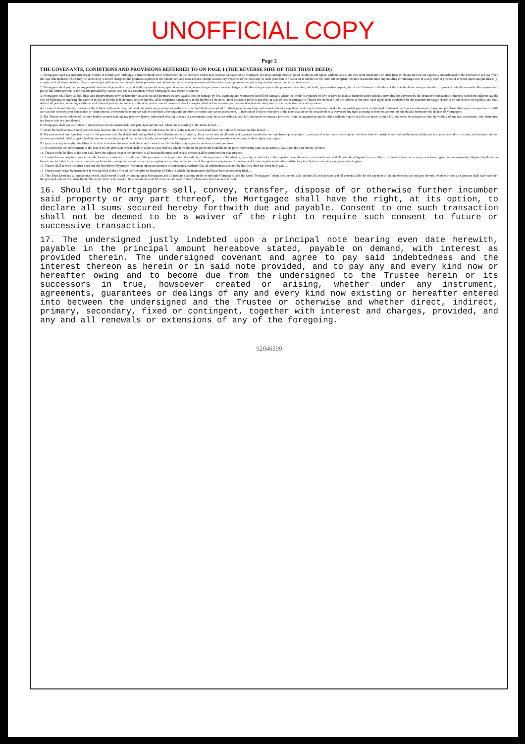UNOFFICIAL COPY
Page 2
THE COVENANTS, CONDITIONS AND PROVISIONS REFERRED TO ON PAGE 1 (THE REVERSE SIDE OF THIS TRUST DEED):
1. Mortgagors shall (a) promptly repair, restore or rebuild any buildings or improvements now or hereafter on the premises which may become damaged or be destroyed; (b) keep said premises in good condition and repair, without waste, and free from mechanic's or other liens or claims for lien not expressly subordinated to the lien hereof; (c) pay when due any indebtedness which may be secured by a lien or charge on the premises superior to the lien hereof, and upon request exhibit satisfactory evidence of the discharge of such prior lien to Trustee or to holders of the note; (d) complete within a reasonable time any building or buildings now or at any time in process of erection upon said premises; (e) comply with all requirements of law or municipal ordinances with respect to the premises and the use thereof; (f) make no material alterations in said premises except as required by law or municipal ordinance.
2. Mortgagors shall pay before any penalty attaches all general taxes, and shall pay special taxes, special assessments, water charges, sewer service charges, and other charges against the premises when due, and shall, upon written request, furnish to Trustee or to holders of the note duplicate receipts therefor. To prevent default hereunder Mortgagors shall pay in full under protest, in the manner provided by statute, any tax or assessment which Mortgagors may desire to contest.
3. Mortgagors shall keep all buildings and improvements now or hereafter situated on said premises insured against loss or damage by fire, lightning and windstorm (and flood damage, where the lender is required by law to have its loan so insured) under policies providing for payment by the insurance companies of moneys sufficient either to pay the cost of replacing or repairing the same or to pay in full the indebtedness secured hereby, all in companies satisfactory to the holders of the note, under insurance policies payable, in case of loss or damage, to Trustee for the benefit of the holders of the note, such rights to be evidenced by the standard mortgage clause to be attached to each policy, and shall deliver all policies, including additional and renewal policies, to holders of the note, and in case of insurance about to expire, shall deliver renewal policies not less than ten days prior to the respective dates of expiration.
4. In case of default therein, Trustee or the holders of the note may, but need not, make any payment or perform any act hereinbefore required of Mortgagors in any form and manner deemed expedient, and may, but need not, make full or partial payments of principal or interest on prior encumbrances, if any, and purchase, discharge, compromise or settle any tax lien or other prior lien or title or claim thereof, or redeem from any tax sale or forfeiture affecting said premises or contest any tax or assessment. ... Inaction of Trustee or holders of the note shall never be considered as a waiver of any right accruing to them on account of any default hereunder on the part of Mortgagors.
5. The Trustee or the holders of the note hereby secured making any payment hereby authorized relating to taxes or assessments, may do so according to any bill, statement or estimate procured from the appropriate public office without inquiry into the accuracy of such bill, statement or estimate or into the validity of any tax, assessment, sale, forfeiture, tax lien or title or claim thereof.
6. Mortgagors shall pay each item of indebtedness herein mentioned, both principal and interest, when due according to the terms hereof. ...
7. When the indebtedness hereby secured shall become due whether by acceleration or otherwise, holders of the note or Trustee shall have the right to foreclose the lien hereof. ...
8. The proceeds of any foreclosure sale of the premises shall be distributed and applied in the following order of priority: First, on account of all costs and expenses incident to the foreclosure proceedings ...; second, all other items which under the terms hereof constitute secured indebtedness additional to that evidenced by the note, with interest thereon as herein provided; third, all principal and interest remaining unpaid on the note; fourth, any overplus to Mortgagors, their heirs, legal representatives or assigns, as their rights may appear.
9. Upon, or at any time after the filing of a bill to foreclose this trust deed, the court in which such bill is filed may appoint a receiver of said premises. ...
10. No action for the enforcement of the lien or of any provision hereof shall be subject to any defense which would not be good and available to the party interposing same in an action at law upon the note hereby secured.
11. Trustee or the holders of the note shall have the right to inspect the premises at all reasonable times and access thereto shall be permitted for that purpose.
12. Trustee has no duty to examine the title, location, existence or condition of the premises, or to inquire into the validity of the signatures or the identity, capacity, or authority of the signatories on the note or trust deed, nor shall Trustee be obligated to record this trust deed or to exercise any power herein given unless expressly obligated by the terms hereof, nor be liable for any acts or omissions hereunder, except in case of its own gross negligence or misconduct or that of the agents or employees of Trustee, and it may require indemnities satisfactory to it before exercising any power herein given.
13. Trustee shall release this trust deed and the lien thereof by proper instrument upon presentation of satisfactory evidence that all indebtedness secured by this trust deed has been fully paid. ...
14. Trustee may resign by instrument in writing filed in the office of the Recorder or Registrar of Titles in which this instrument shall have been recorded or filed. ...
15. This Trust Deed and all provisions hereof, shall extend to and be binding upon Mortgagors and all persons claiming under or through Mortgagors, and the word "Mortgagors" when used herein shall include all such persons and all persons liable for the payment of the indebtedness or any part thereof, whether or not such persons shall have executed the principal note or this Trust Deed. The word "note" when used in this instrument shall be construed to mean "notes" when more than one note is used.
16. Should the Mortgagors sell, convey, transfer, dispose of or otherwise further incumber said property or any part thereof, the Mortgagee shall have the right, at its option, to declare all sums secured hereby forthwith due and payable. Consent to one such transaction shall not be deemed to be a waiver of the right to require such consent to future or successive transaction.
17. The undersigned justly indebted upon a principal note bearing even date herewith, payable in the principal amount hereabove stated, payable on demand, with interest as provided therein. The undersigned covenant and agree to pay said indebtedness and the interest thereon as herein or in said note provided, and to pay any and every kind now or hereafter owing and to become due from the undersigned to the Trustee herein or its successors in true, howsoever created or arising, whether under any instrument, agreements, guarantees or dealings of any and every kind now existing or hereafter entered into between the undersigned and the Trustee or otherwise and whether direct, indirect, primary, secondary, fixed or contingent, together with interest and charges, provided, and any and all renewals or extensions of any of the foregoing.
92046599